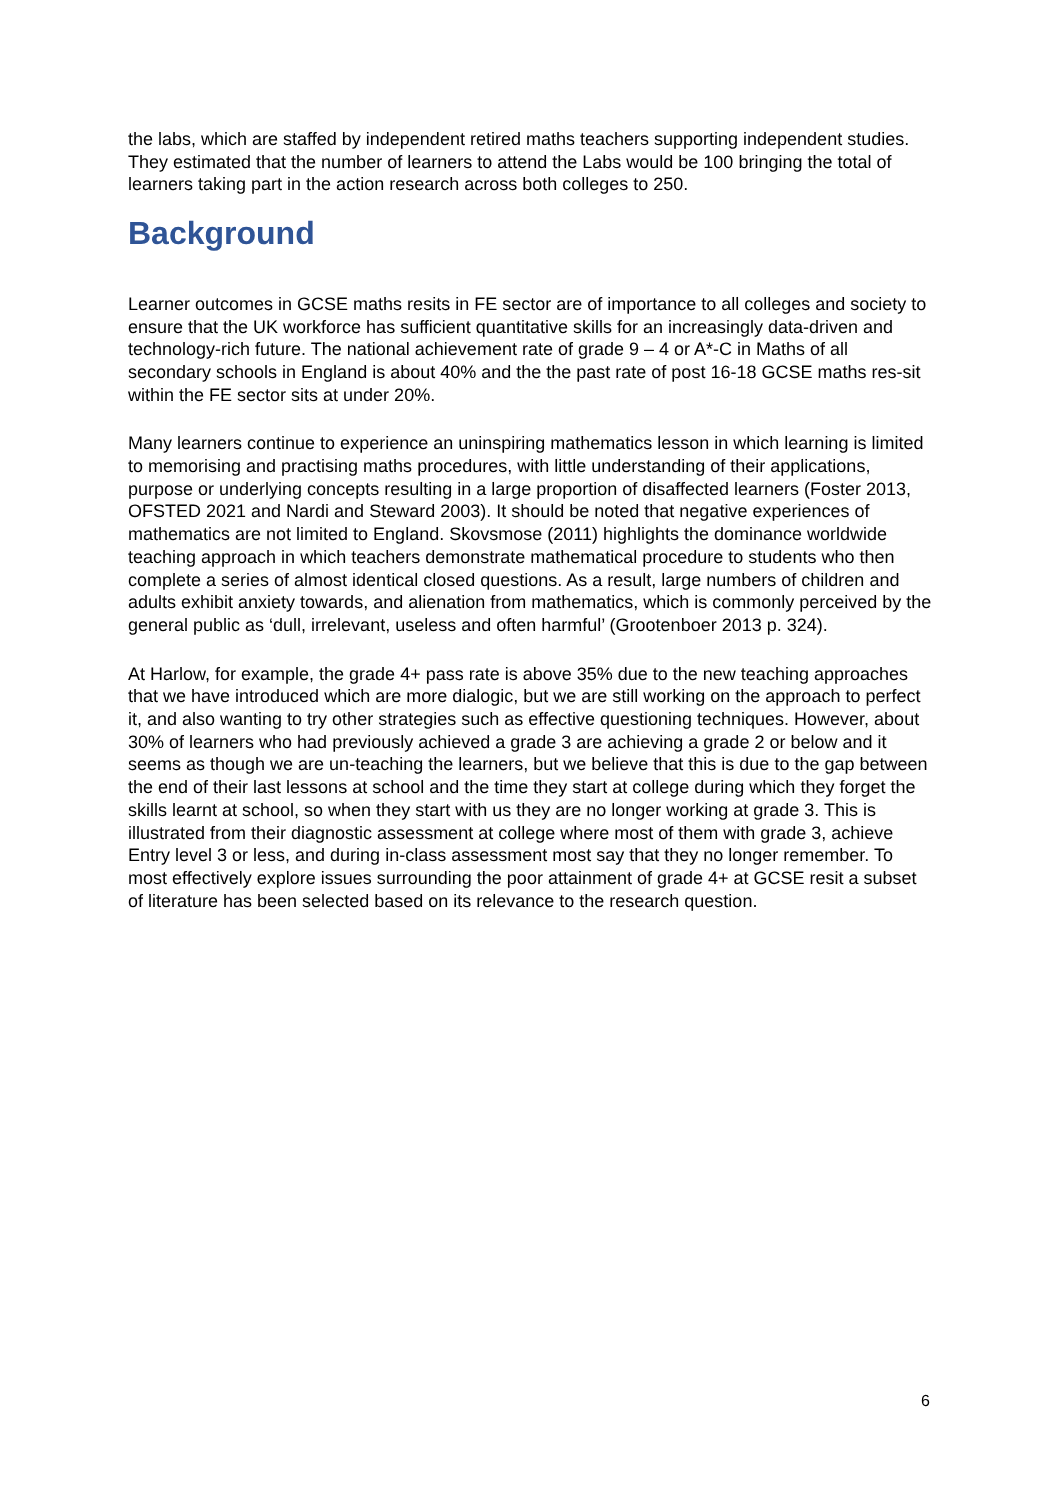the labs, which are staffed by independent retired maths teachers supporting independent studies. They estimated that the number of learners to attend the Labs would be 100 bringing the total of learners taking part in the action research across both colleges to 250.
Background
Learner outcomes in GCSE maths resits in FE sector are of importance to all colleges and society to ensure that the UK workforce has sufficient quantitative skills for an increasingly data-driven and technology-rich future. The national achievement rate of grade 9 – 4 or A*-C in Maths of all secondary schools in England is about 40% and the the past rate of post 16-18 GCSE maths res-sit within the FE sector sits at under 20%.
Many learners continue to experience an uninspiring mathematics lesson in which learning is limited to memorising and practising maths procedures, with little understanding of their applications, purpose or underlying concepts resulting in a large proportion of disaffected learners (Foster 2013, OFSTED 2021 and Nardi and Steward 2003). It should be noted that negative experiences of mathematics are not limited to England. Skovsmose (2011) highlights the dominance worldwide teaching approach in which teachers demonstrate mathematical procedure to students who then complete a series of almost identical closed questions. As a result, large numbers of children and adults exhibit anxiety towards, and alienation from mathematics, which is commonly perceived by the general public as ‘dull, irrelevant, useless and often harmful’ (Grootenboer 2013 p. 324).
At Harlow, for example, the grade 4+ pass rate is above 35% due to the new teaching approaches that we have introduced which are more dialogic, but we are still working on the approach to perfect it, and also wanting to try other strategies such as effective questioning techniques. However, about 30% of learners who had previously achieved a grade 3 are achieving a grade 2 or below and it seems as though we are un-teaching the learners, but we believe that this is due to the gap between the end of their last lessons at school and the time they start at college during which they forget the skills learnt at school, so when they start with us they are no longer working at grade 3. This is illustrated from their diagnostic assessment at college where most of them with grade 3, achieve Entry level 3 or less, and during in-class assessment most say that they no longer remember. To most effectively explore issues surrounding the poor attainment of grade 4+ at GCSE resit a subset of literature has been selected based on its relevance to the research question.
6